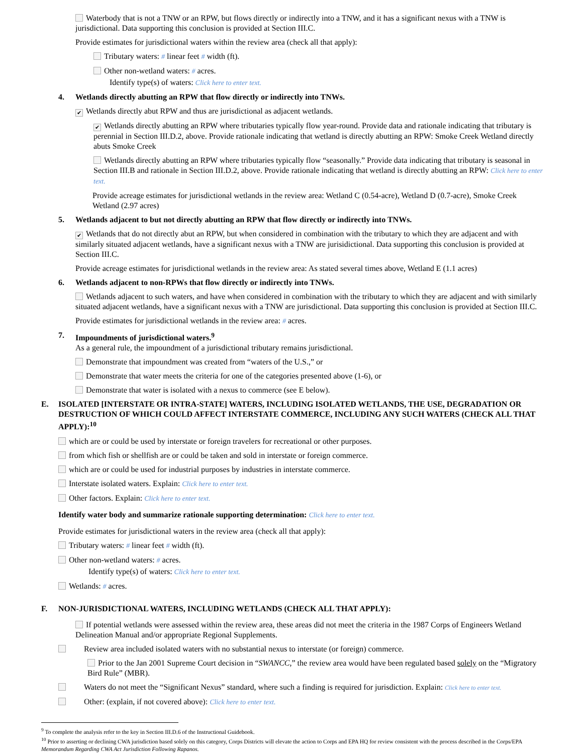Waterbody that is not a TNW or an RPW, but flows directly or indirectly into a TNW, and it has a significant nexus with a TNW is jurisdictional. Data supporting this conclusion is provided at Section III.C.
Provide estimates for jurisdictional waters within the review area (check all that apply):
Tributary waters: # linear feet # width (ft).
Other non-wetland waters: # acres.
Identify type(s) of waters: Click here to enter text.
4. Wetlands directly abutting an RPW that flow directly or indirectly into TNWs.
✔ Wetlands directly abut RPW and thus are jurisdictional as adjacent wetlands.
✔ Wetlands directly abutting an RPW where tributaries typically flow year-round. Provide data and rationale indicating that tributary is perennial in Section III.D.2, above. Provide rationale indicating that wetland is directly abutting an RPW: Smoke Creek Wetland directly abuts Smoke Creek
Wetlands directly abutting an RPW where tributaries typically flow “seasonally.” Provide data indicating that tributary is seasonal in Section III.B and rationale in Section III.D.2, above. Provide rationale indicating that wetland is directly abutting an RPW: Click here to enter text.
Provide acreage estimates for jurisdictional wetlands in the review area: Wetland C (0.54-acre), Wetland D (0.7-acre), Smoke Creek Wetland (2.97 acres)
5. Wetlands adjacent to but not directly abutting an RPW that flow directly or indirectly into TNWs.
✔ Wetlands that do not directly abut an RPW, but when considered in combination with the tributary to which they are adjacent and with similarly situated adjacent wetlands, have a significant nexus with a TNW are jurisidictional. Data supporting this conclusion is provided at Section III.C.
Provide acreage estimates for jurisdictional wetlands in the review area: As stated several times above, Wetland E (1.1 acres)
6. Wetlands adjacent to non-RPWs that flow directly or indirectly into TNWs.
Wetlands adjacent to such waters, and have when considered in combination with the tributary to which they are adjacent and with similarly situated adjacent wetlands, have a significant nexus with a TNW are jurisdictional. Data supporting this conclusion is provided at Section III.C.
Provide estimates for jurisdictional wetlands in the review area: # acres.
7. Impoundments of jurisdictional waters.<sup>9</sup>
As a general rule, the impoundment of a jurisdictional tributary remains jurisdictional.
Demonstrate that impoundment was created from “waters of the U.S.,” or
Demonstrate that water meets the criteria for one of the categories presented above (1-6), or
Demonstrate that water is isolated with a nexus to commerce (see E below).
E. ISOLATED [INTERSTATE OR INTRA-STATE] WATERS, INCLUDING ISOLATED WETLANDS, THE USE, DEGRADATION OR DESTRUCTION OF WHICH COULD AFFECT INTERSTATE COMMERCE, INCLUDING ANY SUCH WATERS (CHECK ALL THAT APPLY):<sup>10</sup>
which are or could be used by interstate or foreign travelers for recreational or other purposes.
from which fish or shellfish are or could be taken and sold in interstate or foreign commerce.
which are or could be used for industrial purposes by industries in interstate commerce.
Interstate isolated waters. Explain: Click here to enter text.
Other factors. Explain: Click here to enter text.
Identify water body and summarize rationale supporting determination: Click here to enter text.
Provide estimates for jurisdictional waters in the review area (check all that apply):
Tributary waters: # linear feet # width (ft).
Other non-wetland waters: # acres.
Identify type(s) of waters: Click here to enter text.
Wetlands: # acres.
F. NON-JURISDICTIONAL WATERS, INCLUDING WETLANDS (CHECK ALL THAT APPLY):
If potential wetlands were assessed within the review area, these areas did not meet the criteria in the 1987 Corps of Engineers Wetland Delineation Manual and/or appropriate Regional Supplements.
Review area included isolated waters with no substantial nexus to interstate (or foreign) commerce.
Prior to the Jan 2001 Supreme Court decision in “SWANCC,” the review area would have been regulated based solely on the “Migratory Bird Rule” (MBR).
Waters do not meet the “Significant Nexus” standard, where such a finding is required for jurisdiction. Explain: Click here to enter text.
Other: (explain, if not covered above): Click here to enter text.
<sup>9</sup> To complete the analysis refer to the key in Section III.D.6 of the Instructional Guidebook.
<sup>10</sup> Prior to asserting or declining CWA jurisdiction based solely on this category, Corps Districts will elevate the action to Corps and EPA HQ for review consistent with the process described in the Corps/EPA Memorandum Regarding CWA Act Jurisdiction Following Rapanos.